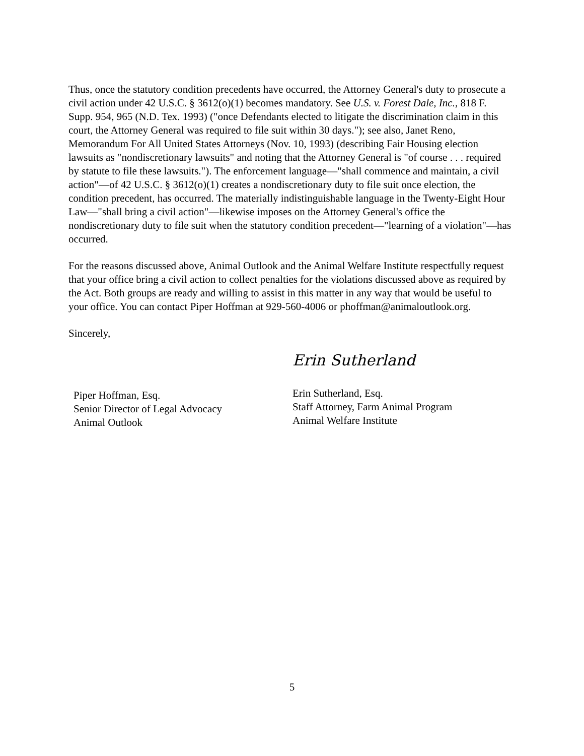Thus, once the statutory condition precedents have occurred, the Attorney General's duty to prosecute a civil action under 42 U.S.C. § 3612(o)(1) becomes mandatory. See U.S. v. Forest Dale, Inc., 818 F. Supp. 954, 965 (N.D. Tex. 1993) ("once Defendants elected to litigate the discrimination claim in this court, the Attorney General was required to file suit within 30 days."); see also, Janet Reno, Memorandum For All United States Attorneys (Nov. 10, 1993) (describing Fair Housing election lawsuits as "nondiscretionary lawsuits" and noting that the Attorney General is "of course . . . required by statute to file these lawsuits."). The enforcement language—"shall commence and maintain, a civil action"—of 42 U.S.C. § 3612(o)(1) creates a nondiscretionary duty to file suit once election, the condition precedent, has occurred. The materially indistinguishable language in the Twenty-Eight Hour Law—"shall bring a civil action"—likewise imposes on the Attorney General's office the nondiscretionary duty to file suit when the statutory condition precedent—"learning of a violation"—has occurred.
For the reasons discussed above, Animal Outlook and the Animal Welfare Institute respectfully request that your office bring a civil action to collect penalties for the violations discussed above as required by the Act. Both groups are ready and willing to assist in this matter in any way that would be useful to your office. You can contact Piper Hoffman at 929-560-4006 or phoffman@animaloutlook.org.
Sincerely,
Piper Hoffman, Esq.
Senior Director of Legal Advocacy
Animal Outlook
Erin Sutherland
Erin Sutherland, Esq.
Staff Attorney, Farm Animal Program
Animal Welfare Institute
5